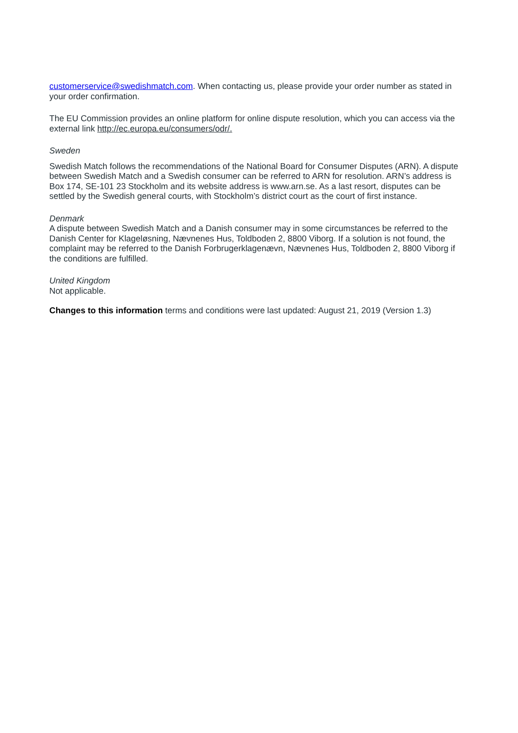customerservice@swedishmatch.com. When contacting us, please provide your order number as stated in your order confirmation.
The EU Commission provides an online platform for online dispute resolution, which you can access via the external link http://ec.europa.eu/consumers/odr/.
Sweden
Swedish Match follows the recommendations of the National Board for Consumer Disputes (ARN). A dispute between Swedish Match and a Swedish consumer can be referred to ARN for resolution. ARN’s address is Box 174, SE-101 23 Stockholm and its website address is www.arn.se. As a last resort, disputes can be settled by the Swedish general courts, with Stockholm’s district court as the court of first instance.
Denmark
A dispute between Swedish Match and a Danish consumer may in some circumstances be referred to the Danish Center for Klageløsning, Nævnenes Hus, Toldboden 2, 8800 Viborg. If a solution is not found, the complaint may be referred to the Danish Forbrugerklagenævn, Nævnenes Hus, Toldboden 2, 8800 Viborg if the conditions are fulfilled.
United Kingdom
Not applicable.
Changes to this information terms and conditions were last updated: August 21, 2019 (Version 1.3)